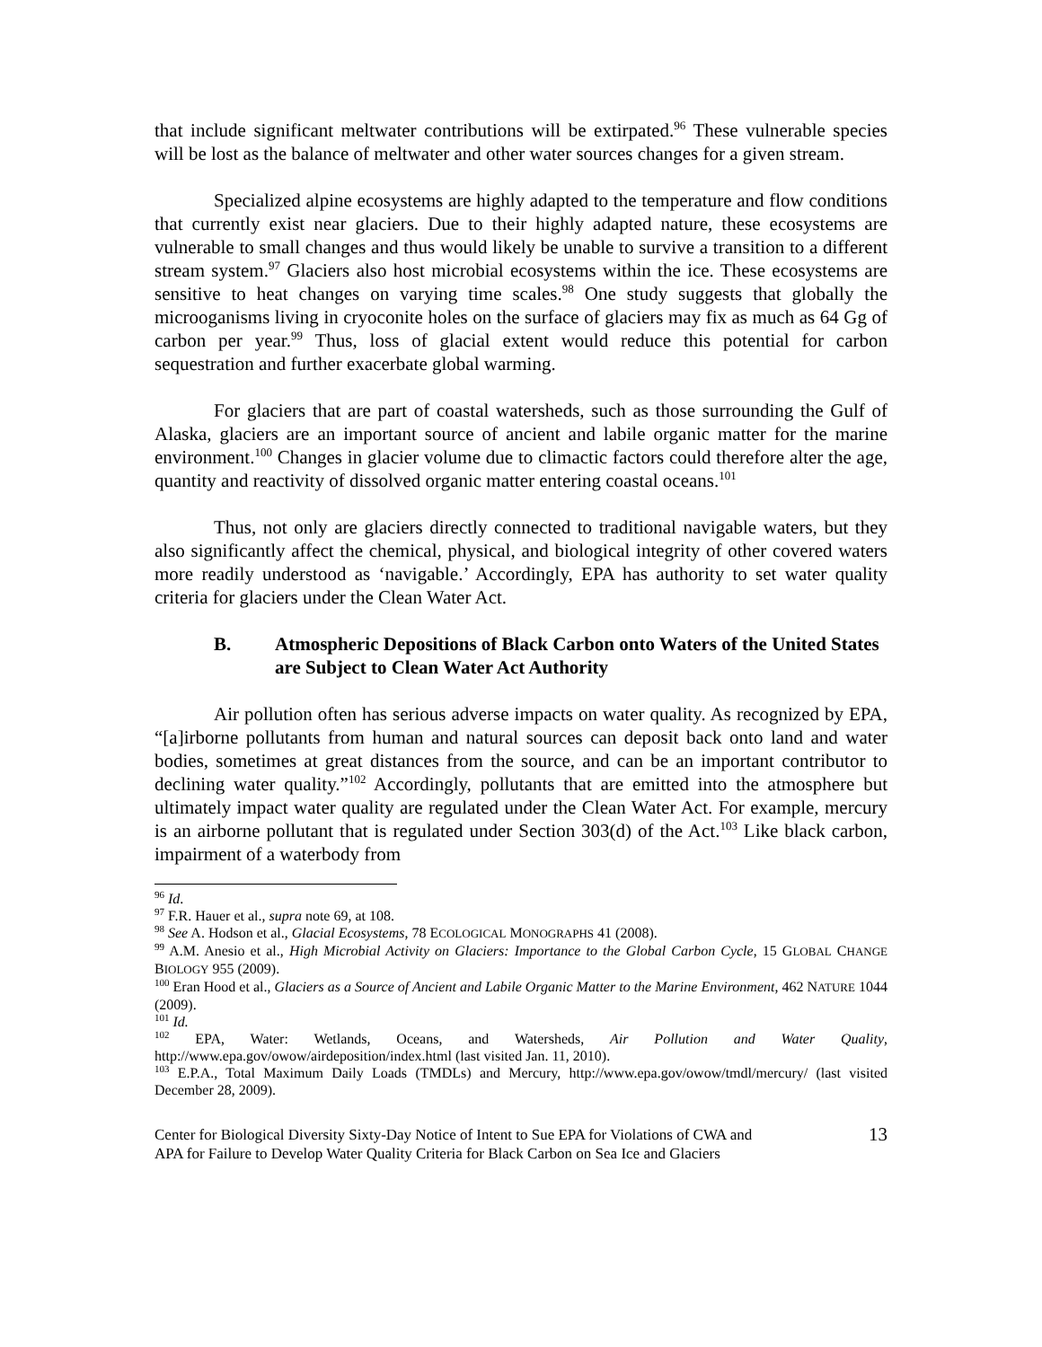that include significant meltwater contributions will be extirpated.<sup>96</sup> These vulnerable species will be lost as the balance of meltwater and other water sources changes for a given stream.
Specialized alpine ecosystems are highly adapted to the temperature and flow conditions that currently exist near glaciers. Due to their highly adapted nature, these ecosystems are vulnerable to small changes and thus would likely be unable to survive a transition to a different stream system.<sup>97</sup> Glaciers also host microbial ecosystems within the ice. These ecosystems are sensitive to heat changes on varying time scales.<sup>98</sup> One study suggests that globally the microoganisms living in cryoconite holes on the surface of glaciers may fix as much as 64 Gg of carbon per year.<sup>99</sup> Thus, loss of glacial extent would reduce this potential for carbon sequestration and further exacerbate global warming.
For glaciers that are part of coastal watersheds, such as those surrounding the Gulf of Alaska, glaciers are an important source of ancient and labile organic matter for the marine environment.<sup>100</sup> Changes in glacier volume due to climactic factors could therefore alter the age, quantity and reactivity of dissolved organic matter entering coastal oceans.<sup>101</sup>
Thus, not only are glaciers directly connected to traditional navigable waters, but they also significantly affect the chemical, physical, and biological integrity of other covered waters more readily understood as ‘navigable.’ Accordingly, EPA has authority to set water quality criteria for glaciers under the Clean Water Act.
B. Atmospheric Depositions of Black Carbon onto Waters of the United States are Subject to Clean Water Act Authority
Air pollution often has serious adverse impacts on water quality. As recognized by EPA, “[a]irborne pollutants from human and natural sources can deposit back onto land and water bodies, sometimes at great distances from the source, and can be an important contributor to declining water quality.”<sup>102</sup> Accordingly, pollutants that are emitted into the atmosphere but ultimately impact water quality are regulated under the Clean Water Act. For example, mercury is an airborne pollutant that is regulated under Section 303(d) of the Act.<sup>103</sup> Like black carbon, impairment of a waterbody from
<sup>96</sup> Id.
<sup>97</sup> F.R. Hauer et al., supra note 69, at 108.
<sup>98</sup> See A. Hodson et al., Glacial Ecosystems, 78 ECOLOGICAL MONOGRAPHS 41 (2008).
<sup>99</sup> A.M. Anesio et al., High Microbial Activity on Glaciers: Importance to the Global Carbon Cycle, 15 GLOBAL CHANGE BIOLOGY 955 (2009).
<sup>100</sup> Eran Hood et al., Glaciers as a Source of Ancient and Labile Organic Matter to the Marine Environment, 462 NATURE 1044 (2009).
<sup>101</sup> Id.
<sup>102</sup> EPA, Water: Wetlands, Oceans, and Watersheds, Air Pollution and Water Quality, http://www.epa.gov/owow/airdeposition/index.html (last visited Jan. 11, 2010).
<sup>103</sup> E.P.A., Total Maximum Daily Loads (TMDLs) and Mercury, http://www.epa.gov/owow/tmdl/mercury/ (last visited December 28, 2009).
Center for Biological Diversity Sixty-Day Notice of Intent to Sue EPA for Violations of CWA and
APA for Failure to Develop Water Quality Criteria for Black Carbon on Sea Ice and Glaciers 13